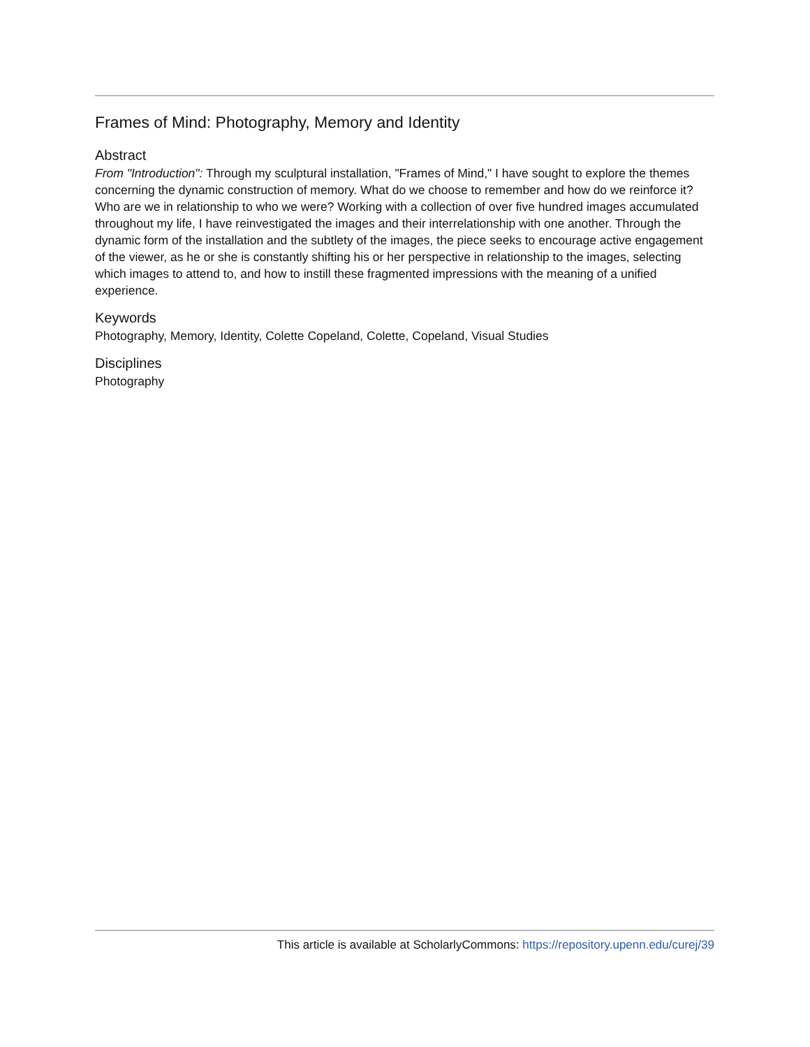Frames of Mind: Photography, Memory and Identity
Abstract
From "Introduction": Through my sculptural installation, "Frames of Mind," I have sought to explore the themes concerning the dynamic construction of memory. What do we choose to remember and how do we reinforce it? Who are we in relationship to who we were? Working with a collection of over five hundred images accumulated throughout my life, I have reinvestigated the images and their interrelationship with one another. Through the dynamic form of the installation and the subtlety of the images, the piece seeks to encourage active engagement of the viewer, as he or she is constantly shifting his or her perspective in relationship to the images, selecting which images to attend to, and how to instill these fragmented impressions with the meaning of a unified experience.
Keywords
Photography, Memory, Identity, Colette Copeland, Colette, Copeland, Visual Studies
Disciplines
Photography
This article is available at ScholarlyCommons: https://repository.upenn.edu/curej/39